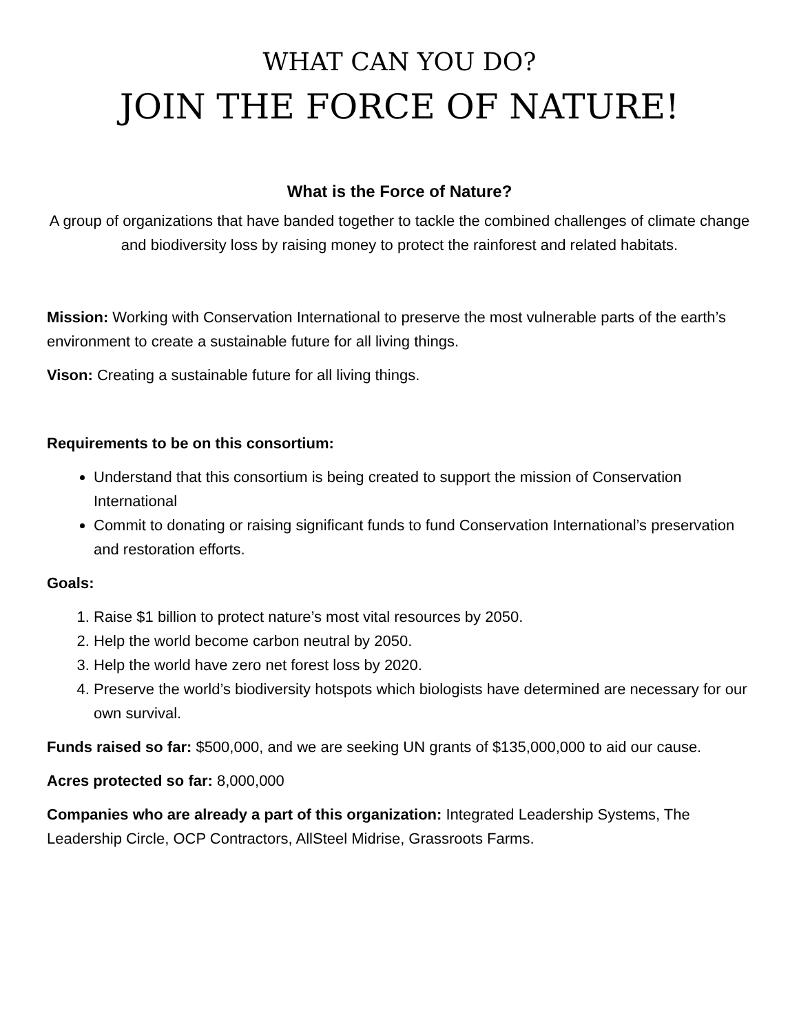WHAT CAN YOU DO?
JOIN THE FORCE OF NATURE!
What is the Force of Nature?
A group of organizations that have banded together to tackle the combined challenges of climate change and biodiversity loss by raising money to protect the rainforest and related habitats.
Mission: Working with Conservation International to preserve the most vulnerable parts of the earth’s environment to create a sustainable future for all living things.
Vison: Creating a sustainable future for all living things.
Requirements to be on this consortium:
Understand that this consortium is being created to support the mission of Conservation International
Commit to donating or raising significant funds to fund Conservation International’s preservation and restoration efforts.
Goals:
1. Raise $1 billion to protect nature’s most vital resources by 2050.
2. Help the world become carbon neutral by 2050.
3. Help the world have zero net forest loss by 2020.
4. Preserve the world’s biodiversity hotspots which biologists have determined are necessary for our own survival.
Funds raised so far: $500,000, and we are seeking UN grants of $135,000,000 to aid our cause.
Acres protected so far: 8,000,000
Companies who are already a part of this organization: Integrated Leadership Systems, The Leadership Circle, OCP Contractors, AllSteel Midrise, Grassroots Farms.